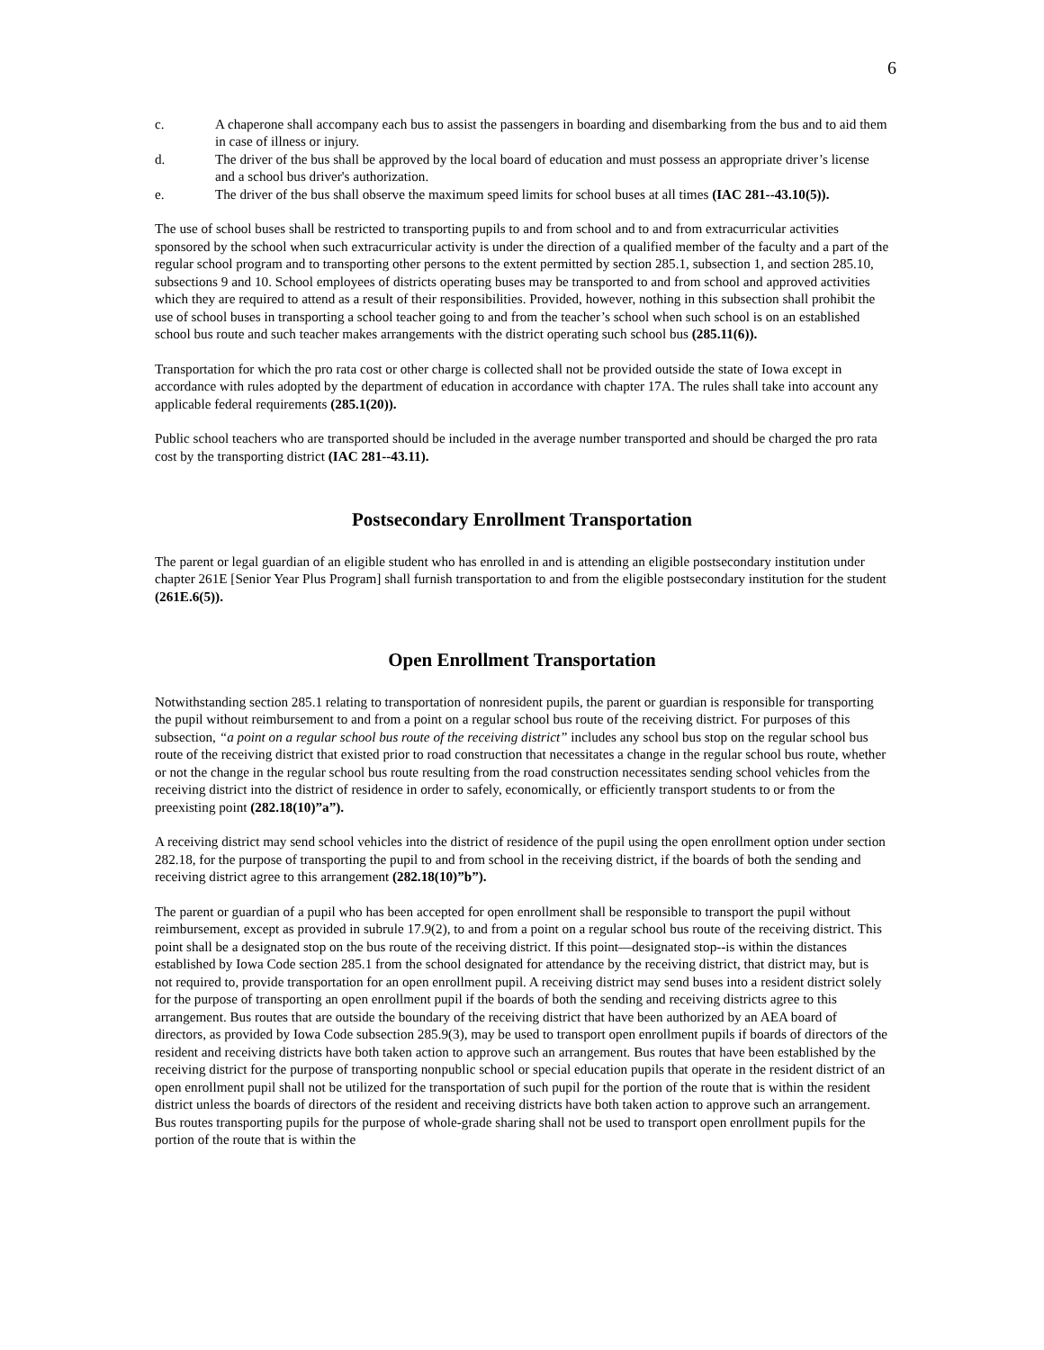6
c. A chaperone shall accompany each bus to assist the passengers in boarding and disembarking from the bus and to aid them in case of illness or injury.
d. The driver of the bus shall be approved by the local board of education and must possess an appropriate driver’s license and a school bus driver's authorization.
e. The driver of the bus shall observe the maximum speed limits for school buses at all times (IAC 281--43.10(5)).
The use of school buses shall be restricted to transporting pupils to and from school and to and from extracurricular activities sponsored by the school when such extracurricular activity is under the direction of a qualified member of the faculty and a part of the regular school program and to transporting other persons to the extent permitted by section 285.1, subsection 1, and section 285.10, subsections 9 and 10. School employees of districts operating buses may be transported to and from school and approved activities which they are required to attend as a result of their responsibilities. Provided, however, nothing in this subsection shall prohibit the use of school buses in transporting a school teacher going to and from the teacher’s school when such school is on an established school bus route and such teacher makes arrangements with the district operating such school bus (285.11(6)).
Transportation for which the pro rata cost or other charge is collected shall not be provided outside the state of Iowa except in accordance with rules adopted by the department of education in accordance with chapter 17A. The rules shall take into account any applicable federal requirements (285.1(20)).
Public school teachers who are transported should be included in the average number transported and should be charged the pro rata cost by the transporting district (IAC 281--43.11).
Postsecondary Enrollment Transportation
The parent or legal guardian of an eligible student who has enrolled in and is attending an eligible postsecondary institution under chapter 261E [Senior Year Plus Program] shall furnish transportation to and from the eligible postsecondary institution for the student (261E.6(5)).
Open Enrollment Transportation
Notwithstanding section 285.1 relating to transportation of nonresident pupils, the parent or guardian is responsible for transporting the pupil without reimbursement to and from a point on a regular school bus route of the receiving district. For purposes of this subsection, “a point on a regular school bus route of the receiving district” includes any school bus stop on the regular school bus route of the receiving district that existed prior to road construction that necessitates a change in the regular school bus route, whether or not the change in the regular school bus route resulting from the road construction necessitates sending school vehicles from the receiving district into the district of residence in order to safely, economically, or efficiently transport students to or from the preexisting point (282.18(10)”a”).
A receiving district may send school vehicles into the district of residence of the pupil using the open enrollment option under section 282.18, for the purpose of transporting the pupil to and from school in the receiving district, if the boards of both the sending and receiving district agree to this arrangement (282.18(10)”b”).
The parent or guardian of a pupil who has been accepted for open enrollment shall be responsible to transport the pupil without reimbursement, except as provided in subrule 17.9(2), to and from a point on a regular school bus route of the receiving district. This point shall be a designated stop on the bus route of the receiving district. If this point—designated stop--is within the distances established by Iowa Code section 285.1 from the school designated for attendance by the receiving district, that district may, but is not required to, provide transportation for an open enrollment pupil. A receiving district may send buses into a resident district solely for the purpose of transporting an open enrollment pupil if the boards of both the sending and receiving districts agree to this arrangement. Bus routes that are outside the boundary of the receiving district that have been authorized by an AEA board of directors, as provided by Iowa Code subsection 285.9(3), may be used to transport open enrollment pupils if boards of directors of the resident and receiving districts have both taken action to approve such an arrangement. Bus routes that have been established by the receiving district for the purpose of transporting nonpublic school or special education pupils that operate in the resident district of an open enrollment pupil shall not be utilized for the transportation of such pupil for the portion of the route that is within the resident district unless the boards of directors of the resident and receiving districts have both taken action to approve such an arrangement. Bus routes transporting pupils for the purpose of whole-grade sharing shall not be used to transport open enrollment pupils for the portion of the route that is within the